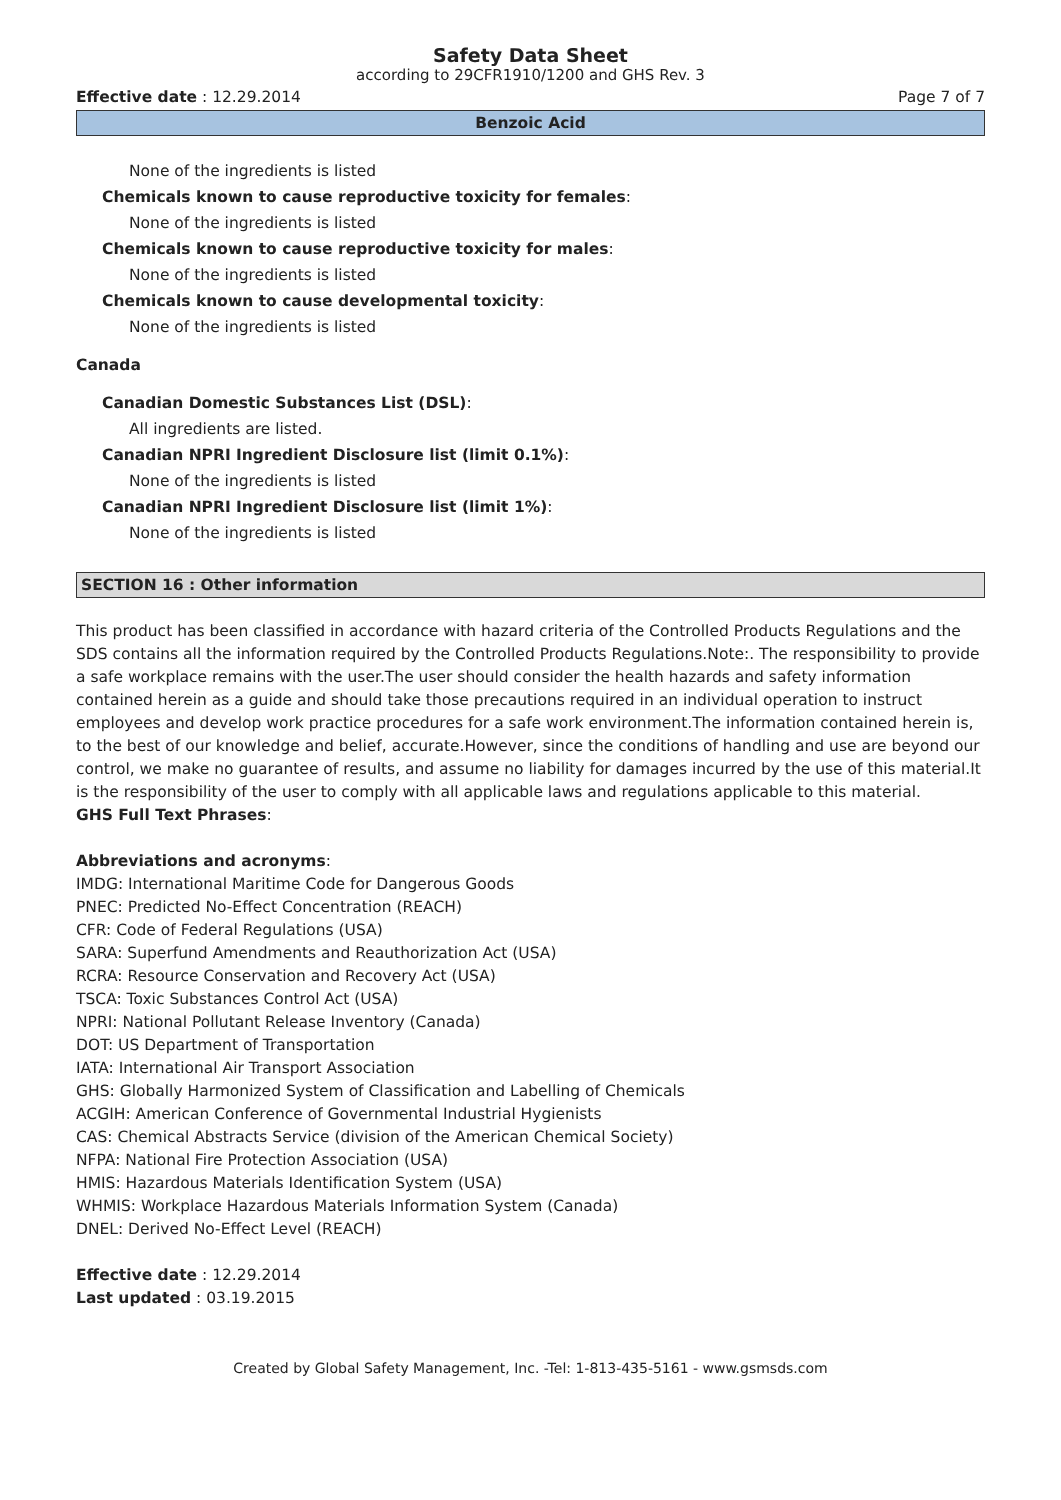Safety Data Sheet
according to 29CFR1910/1200 and GHS Rev. 3
Effective date : 12.29.2014 Page 7 of 7
Benzoic Acid
None of the ingredients is listed
Chemicals known to cause reproductive toxicity for females:
None of the ingredients is listed
Chemicals known to cause reproductive toxicity for males:
None of the ingredients is listed
Chemicals known to cause developmental toxicity:
None of the ingredients is listed
Canada
Canadian Domestic Substances List (DSL):
All ingredients are listed.
Canadian NPRI Ingredient Disclosure list (limit 0.1%):
None of the ingredients is listed
Canadian NPRI Ingredient Disclosure list (limit 1%):
None of the ingredients is listed
SECTION 16 : Other information
This product has been classified in accordance with hazard criteria of the Controlled Products Regulations and the SDS contains all the information required by the Controlled Products Regulations.Note:. The responsibility to provide a safe workplace remains with the user.The user should consider the health hazards and safety information contained herein as a guide and should take those precautions required in an individual operation to instruct employees and develop work practice procedures for a safe work environment.The information contained herein is, to the best of our knowledge and belief, accurate.However, since the conditions of handling and use are beyond our control, we make no guarantee of results, and assume no liability for damages incurred by the use of this material.It is the responsibility of the user to comply with all applicable laws and regulations applicable to this material.
GHS Full Text Phrases:
Abbreviations and acronyms:
IMDG: International Maritime Code for Dangerous Goods
PNEC: Predicted No-Effect Concentration (REACH)
CFR: Code of Federal Regulations (USA)
SARA: Superfund Amendments and Reauthorization Act (USA)
RCRA: Resource Conservation and Recovery Act (USA)
TSCA: Toxic Substances Control Act (USA)
NPRI: National Pollutant Release Inventory (Canada)
DOT: US Department of Transportation
IATA: International Air Transport Association
GHS: Globally Harmonized System of Classification and Labelling of Chemicals
ACGIH: American Conference of Governmental Industrial Hygienists
CAS: Chemical Abstracts Service (division of the American Chemical Society)
NFPA: National Fire Protection Association (USA)
HMIS: Hazardous Materials Identification System (USA)
WHMIS: Workplace Hazardous Materials Information System (Canada)
DNEL: Derived No-Effect Level (REACH)
Effective date : 12.29.2014
Last updated : 03.19.2015
Created by Global Safety Management, Inc. -Tel: 1-813-435-5161 - www.gsmsds.com